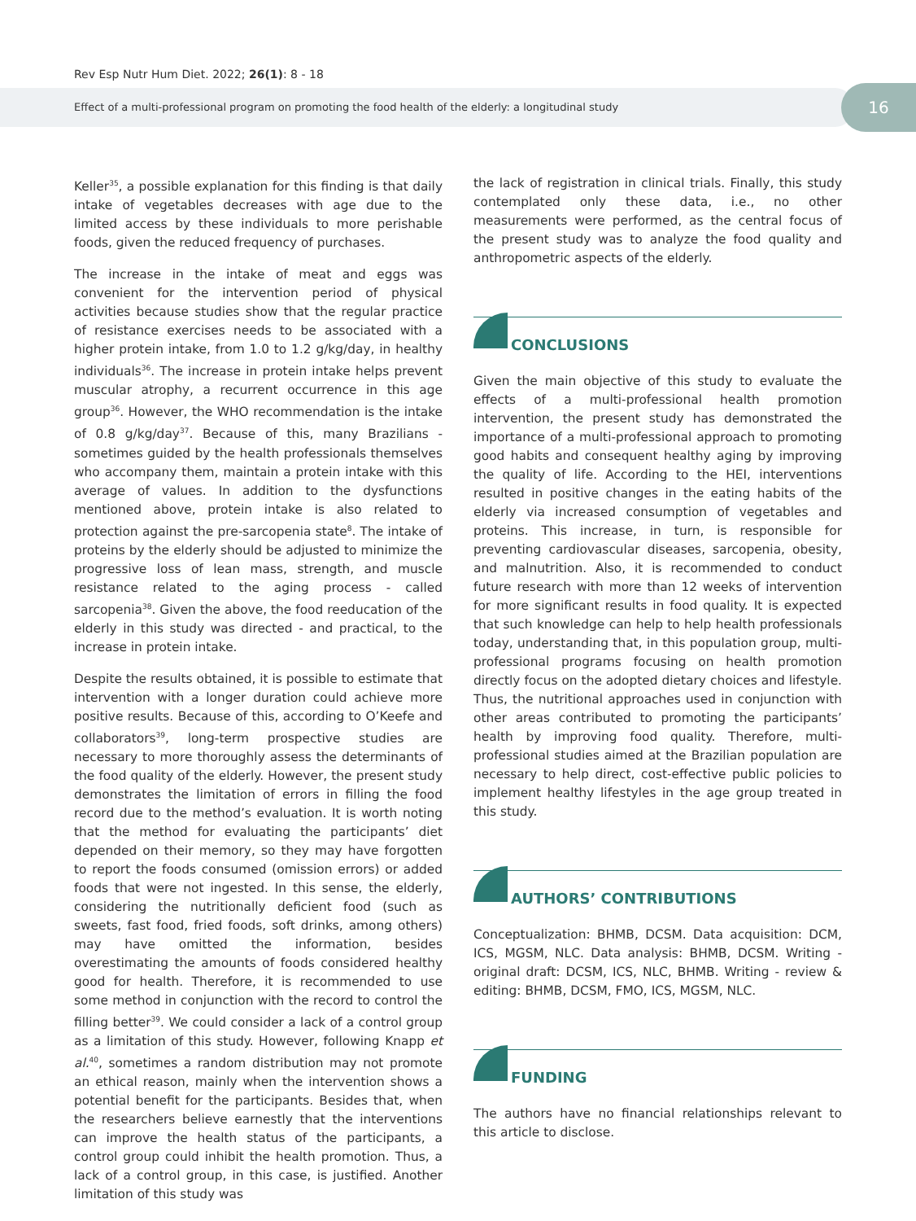Rev Esp Nutr Hum Diet. 2022; 26(1): 8 - 18
Effect of a multi-professional program on promoting the food health of the elderly: a longitudinal study
16
Keller<sup>35</sup>, a possible explanation for this finding is that daily intake of vegetables decreases with age due to the limited access by these individuals to more perishable foods, given the reduced frequency of purchases.
The increase in the intake of meat and eggs was convenient for the intervention period of physical activities because studies show that the regular practice of resistance exercises needs to be associated with a higher protein intake, from 1.0 to 1.2 g/kg/day, in healthy individuals<sup>36</sup>. The increase in protein intake helps prevent muscular atrophy, a recurrent occurrence in this age group<sup>36</sup>. However, the WHO recommendation is the intake of 0.8 g/kg/day<sup>37</sup>. Because of this, many Brazilians - sometimes guided by the health professionals themselves who accompany them, maintain a protein intake with this average of values. In addition to the dysfunctions mentioned above, protein intake is also related to protection against the pre-sarcopenia state<sup>8</sup>. The intake of proteins by the elderly should be adjusted to minimize the progressive loss of lean mass, strength, and muscle resistance related to the aging process - called sarcopenia<sup>38</sup>. Given the above, the food reeducation of the elderly in this study was directed - and practical, to the increase in protein intake.
Despite the results obtained, it is possible to estimate that intervention with a longer duration could achieve more positive results. Because of this, according to O’Keefe and collaborators<sup>39</sup>, long-term prospective studies are necessary to more thoroughly assess the determinants of the food quality of the elderly. However, the present study demonstrates the limitation of errors in filling the food record due to the method’s evaluation. It is worth noting that the method for evaluating the participants’ diet depended on their memory, so they may have forgotten to report the foods consumed (omission errors) or added foods that were not ingested. In this sense, the elderly, considering the nutritionally deficient food (such as sweets, fast food, fried foods, soft drinks, among others) may have omitted the information, besides overestimating the amounts of foods considered healthy good for health. Therefore, it is recommended to use some method in conjunction with the record to control the filling better<sup>39</sup>. We could consider a lack of a control group as a limitation of this study. However, following Knapp et al.<sup>40</sup>, sometimes a random distribution may not promote an ethical reason, mainly when the intervention shows a potential benefit for the participants. Besides that, when the researchers believe earnestly that the interventions can improve the health status of the participants, a control group could inhibit the health promotion. Thus, a lack of a control group, in this case, is justified. Another limitation of this study was
the lack of registration in clinical trials. Finally, this study contemplated only these data, i.e., no other measurements were performed, as the central focus of the present study was to analyze the food quality and anthropometric aspects of the elderly.
CONCLUSIONS
Given the main objective of this study to evaluate the effects of a multi-professional health promotion intervention, the present study has demonstrated the importance of a multi-professional approach to promoting good habits and consequent healthy aging by improving the quality of life. According to the HEI, interventions resulted in positive changes in the eating habits of the elderly via increased consumption of vegetables and proteins. This increase, in turn, is responsible for preventing cardiovascular diseases, sarcopenia, obesity, and malnutrition. Also, it is recommended to conduct future research with more than 12 weeks of intervention for more significant results in food quality. It is expected that such knowledge can help to help health professionals today, understanding that, in this population group, multi-professional programs focusing on health promotion directly focus on the adopted dietary choices and lifestyle. Thus, the nutritional approaches used in conjunction with other areas contributed to promoting the participants’ health by improving food quality. Therefore, multi-professional studies aimed at the Brazilian population are necessary to help direct, cost-effective public policies to implement healthy lifestyles in the age group treated in this study.
AUTHORS’ CONTRIBUTIONS
Conceptualization: BHMB, DCSM. Data acquisition: DCM, ICS, MGSM, NLC. Data analysis: BHMB, DCSM. Writing - original draft: DCSM, ICS, NLC, BHMB. Writing - review & editing: BHMB, DCSM, FMO, ICS, MGSM, NLC.
FUNDING
The authors have no financial relationships relevant to this article to disclose.